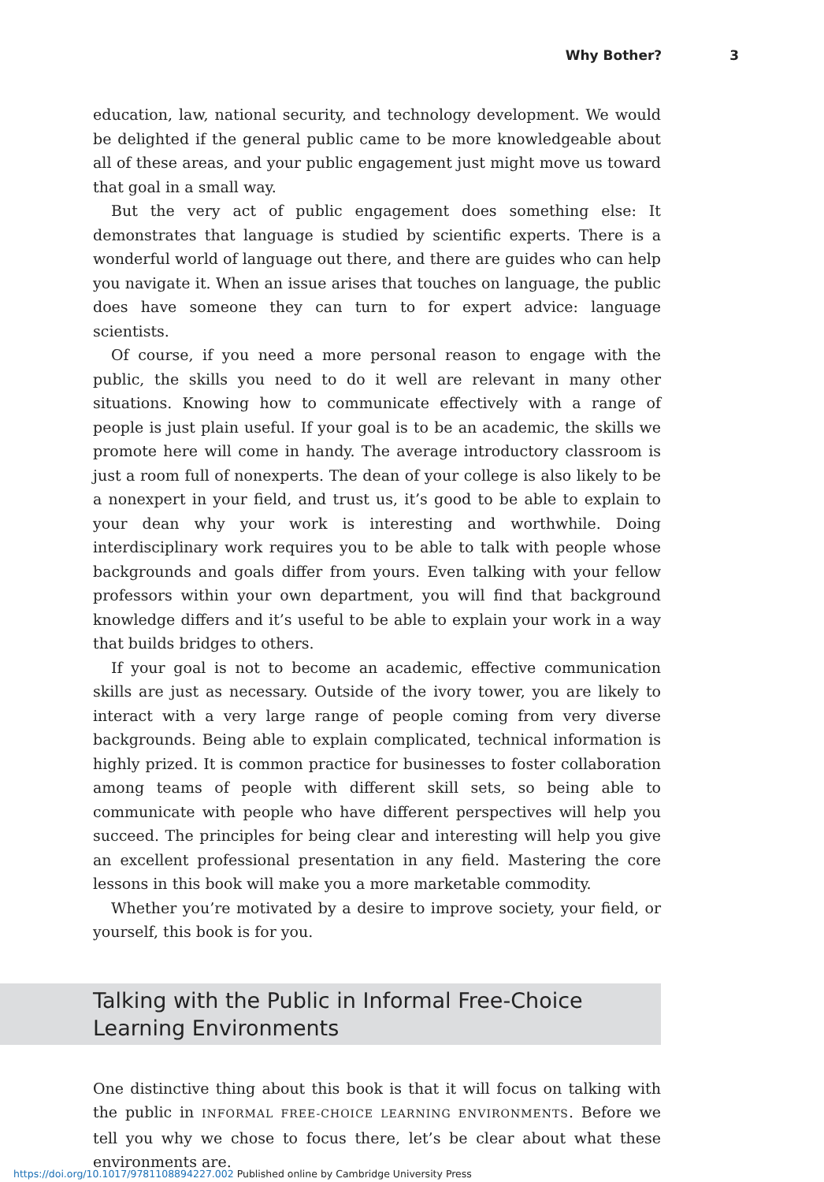Why Bother? 3
education, law, national security, and technology development. We would be delighted if the general public came to be more knowledgeable about all of these areas, and your public engagement just might move us toward that goal in a small way.
But the very act of public engagement does something else: It demonstrates that language is studied by scientific experts. There is a wonderful world of language out there, and there are guides who can help you navigate it. When an issue arises that touches on language, the public does have someone they can turn to for expert advice: language scientists.
Of course, if you need a more personal reason to engage with the public, the skills you need to do it well are relevant in many other situations. Knowing how to communicate effectively with a range of people is just plain useful. If your goal is to be an academic, the skills we promote here will come in handy. The average introductory classroom is just a room full of nonexperts. The dean of your college is also likely to be a nonexpert in your field, and trust us, it’s good to be able to explain to your dean why your work is interesting and worthwhile. Doing interdisciplinary work requires you to be able to talk with people whose backgrounds and goals differ from yours. Even talking with your fellow professors within your own department, you will find that background knowledge differs and it’s useful to be able to explain your work in a way that builds bridges to others.
If your goal is not to become an academic, effective communication skills are just as necessary. Outside of the ivory tower, you are likely to interact with a very large range of people coming from very diverse backgrounds. Being able to explain complicated, technical information is highly prized. It is common practice for businesses to foster collaboration among teams of people with different skill sets, so being able to communicate with people who have different perspectives will help you succeed. The principles for being clear and interesting will help you give an excellent professional presentation in any field. Mastering the core lessons in this book will make you a more marketable commodity.
Whether you’re motivated by a desire to improve society, your field, or yourself, this book is for you.
Talking with the Public in Informal Free-Choice
Learning Environments
One distinctive thing about this book is that it will focus on talking with the public in INFORMAL FREE-CHOICE LEARNING ENVIRONMENTS. Before we tell you why we chose to focus there, let’s be clear about what these environments are.
https://doi.org/10.1017/9781108894227.002 Published online by Cambridge University Press